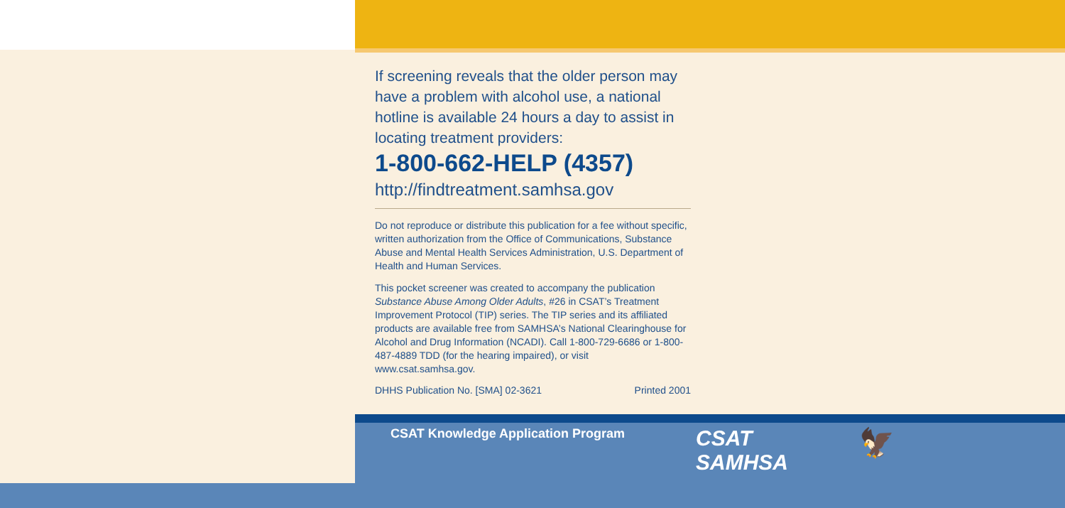If screening reveals that the older person may have a problem with alcohol use, a national hotline is available 24 hours a day to assist in locating treatment providers:
1-800-662-HELP (4357)
http://findtreatment.samhsa.gov
Do not reproduce or distribute this publication for a fee without specific, written authorization from the Office of Communications, Substance Abuse and Mental Health Services Administration, U.S. Department of Health and Human Services.
This pocket screener was created to accompany the publication Substance Abuse Among Older Adults, #26 in CSAT’s Treatment Improvement Protocol (TIP) series. The TIP series and its affiliated products are available free from SAMHSA’s National Clearinghouse for Alcohol and Drug Information (NCADI). Call 1-800-729-6686 or 1-800-487-4889 TDD (for the hearing impaired), or visit www.csat.samhsa.gov.
DHHS Publication No. [SMA] 02-3621 Printed 2001
CSAT Knowledge Application Program
CSAT
SAMHSA
🦅